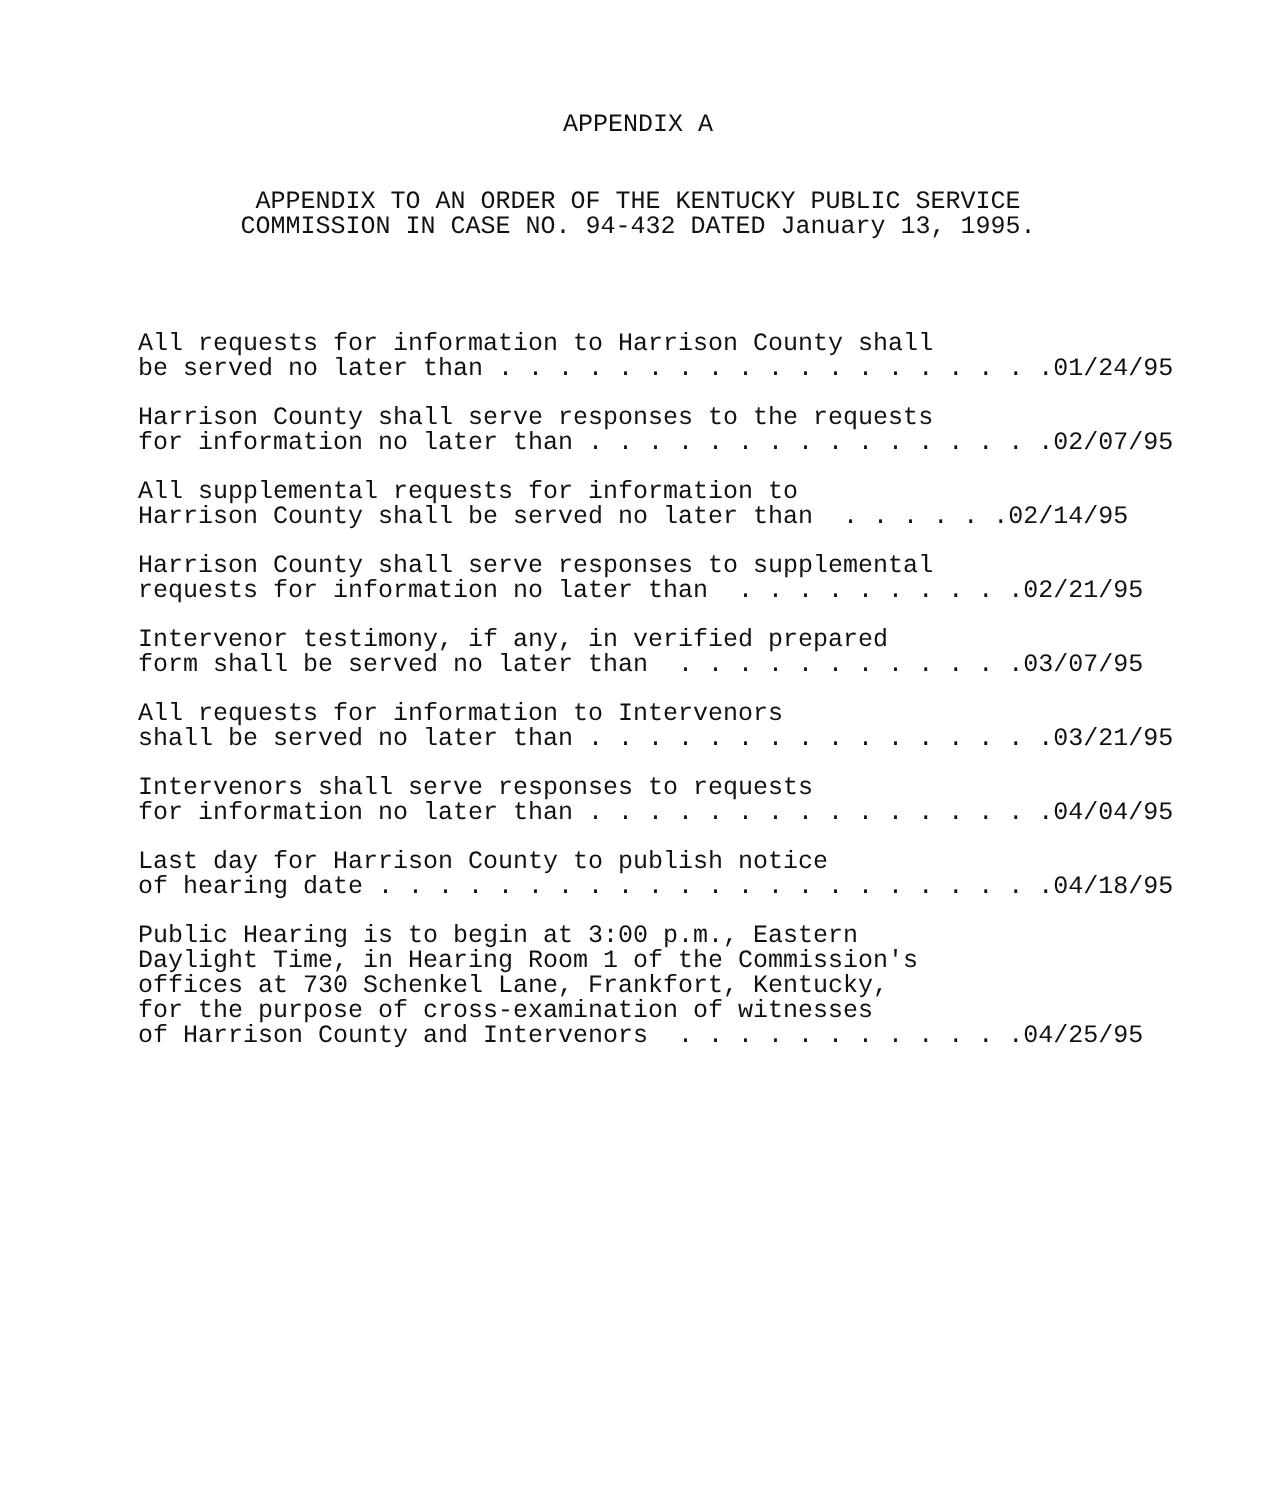APPENDIX A
APPENDIX TO AN ORDER OF THE KENTUCKY PUBLIC SERVICE
COMMISSION IN CASE NO. 94-432 DATED January 13, 1995.
All requests for information to Harrison County shall be served no later than . . . . . . . . . . . . . . . . . . .01/24/95
Harrison County shall serve responses to the requests for information no later than . . . . . . . . . . . . . . . .02/07/95
All supplemental requests for information to Harrison County shall be served no later than . . . . . .02/14/95
Harrison County shall serve responses to supplemental requests for information no later than . . . . . . . . . .02/21/95
Intervenor testimony, if any, in verified prepared form shall be served no later than . . . . . . . . . . . .03/07/95
All requests for information to Intervenors shall be served no later than . . . . . . . . . . . . . . . .03/21/95
Intervenors shall serve responses to requests for information no later than . . . . . . . . . . . . . . . .04/04/95
Last day for Harrison County to publish notice of hearing date . . . . . . . . . . . . . . . . . . . . . . .04/18/95
Public Hearing is to begin at 3:00 p.m., Eastern Daylight Time, in Hearing Room 1 of the Commission's offices at 730 Schenkel Lane, Frankfort, Kentucky, for the purpose of cross-examination of witnesses of Harrison County and Intervenors . . . . . . . . . . . .04/25/95